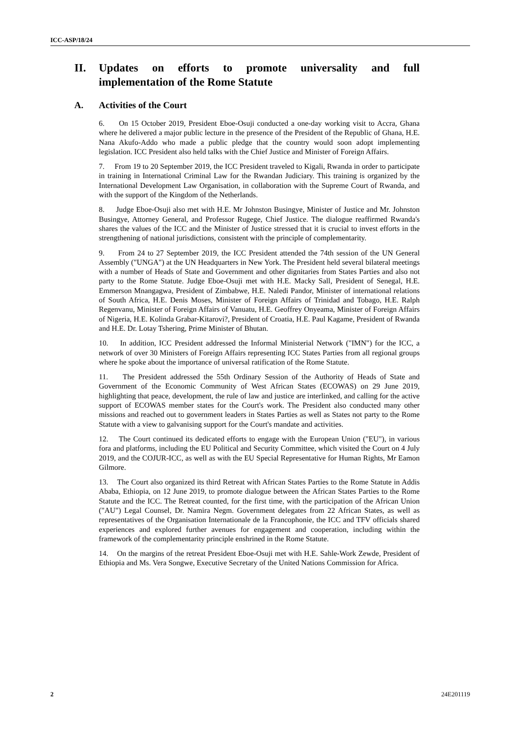ICC-ASP/18/24
II. Updates on efforts to promote universality and full implementation of the Rome Statute
A. Activities of the Court
6. On 15 October 2019, President Eboe-Osuji conducted a one-day working visit to Accra, Ghana where he delivered a major public lecture in the presence of the President of the Republic of Ghana, H.E. Nana Akufo-Addo who made a public pledge that the country would soon adopt implementing legislation. ICC President also held talks with the Chief Justice and Minister of Foreign Affairs.
7. From 19 to 20 September 2019, the ICC President traveled to Kigali, Rwanda in order to participate in training in International Criminal Law for the Rwandan Judiciary. This training is organized by the International Development Law Organisation, in collaboration with the Supreme Court of Rwanda, and with the support of the Kingdom of the Netherlands.
8. Judge Eboe-Osuji also met with H.E. Mr Johnston Busingye, Minister of Justice and Mr. Johnston Busingye, Attorney General, and Professor Rugege, Chief Justice. The dialogue reaffirmed Rwanda's shares the values of the ICC and the Minister of Justice stressed that it is crucial to invest efforts in the strengthening of national jurisdictions, consistent with the principle of complementarity.
9. From 24 to 27 September 2019, the ICC President attended the 74th session of the UN General Assembly ("UNGA") at the UN Headquarters in New York. The President held several bilateral meetings with a number of Heads of State and Government and other dignitaries from States Parties and also not party to the Rome Statute. Judge Eboe-Osuji met with H.E. Macky Sall, President of Senegal, H.E. Emmerson Mnangagwa, President of Zimbabwe, H.E. Naledi Pandor, Minister of international relations of South Africa, H.E. Denis Moses, Minister of Foreign Affairs of Trinidad and Tobago, H.E. Ralph Regenvanu, Minister of Foreign Affairs of Vanuatu, H.E. Geoffrey Onyeama, Minister of Foreign Affairs of Nigeria, H.E. Kolinda Grabar-Kitarovi?, President of Croatia, H.E. Paul Kagame, President of Rwanda and H.E. Dr. Lotay Tshering, Prime Minister of Bhutan.
10. In addition, ICC President addressed the Informal Ministerial Network ("IMN") for the ICC, a network of over 30 Ministers of Foreign Affairs representing ICC States Parties from all regional groups where he spoke about the importance of universal ratification of the Rome Statute.
11. The President addressed the 55th Ordinary Session of the Authority of Heads of State and Government of the Economic Community of West African States (ECOWAS) on 29 June 2019, highlighting that peace, development, the rule of law and justice are interlinked, and calling for the active support of ECOWAS member states for the Court's work. The President also conducted many other missions and reached out to government leaders in States Parties as well as States not party to the Rome Statute with a view to galvanising support for the Court's mandate and activities.
12. The Court continued its dedicated efforts to engage with the European Union ("EU"), in various fora and platforms, including the EU Political and Security Committee, which visited the Court on 4 July 2019, and the COJUR-ICC, as well as with the EU Special Representative for Human Rights, Mr Eamon Gilmore.
13. The Court also organized its third Retreat with African States Parties to the Rome Statute in Addis Ababa, Ethiopia, on 12 June 2019, to promote dialogue between the African States Parties to the Rome Statute and the ICC. The Retreat counted, for the first time, with the participation of the African Union ("AU") Legal Counsel, Dr. Namira Negm. Government delegates from 22 African States, as well as representatives of the Organisation Internationale de la Francophonie, the ICC and TFV officials shared experiences and explored further avenues for engagement and cooperation, including within the framework of the complementarity principle enshrined in the Rome Statute.
14. On the margins of the retreat President Eboe-Osuji met with H.E. Sahle-Work Zewde, President of Ethiopia and Ms. Vera Songwe, Executive Secretary of the United Nations Commission for Africa.
2 24E201119